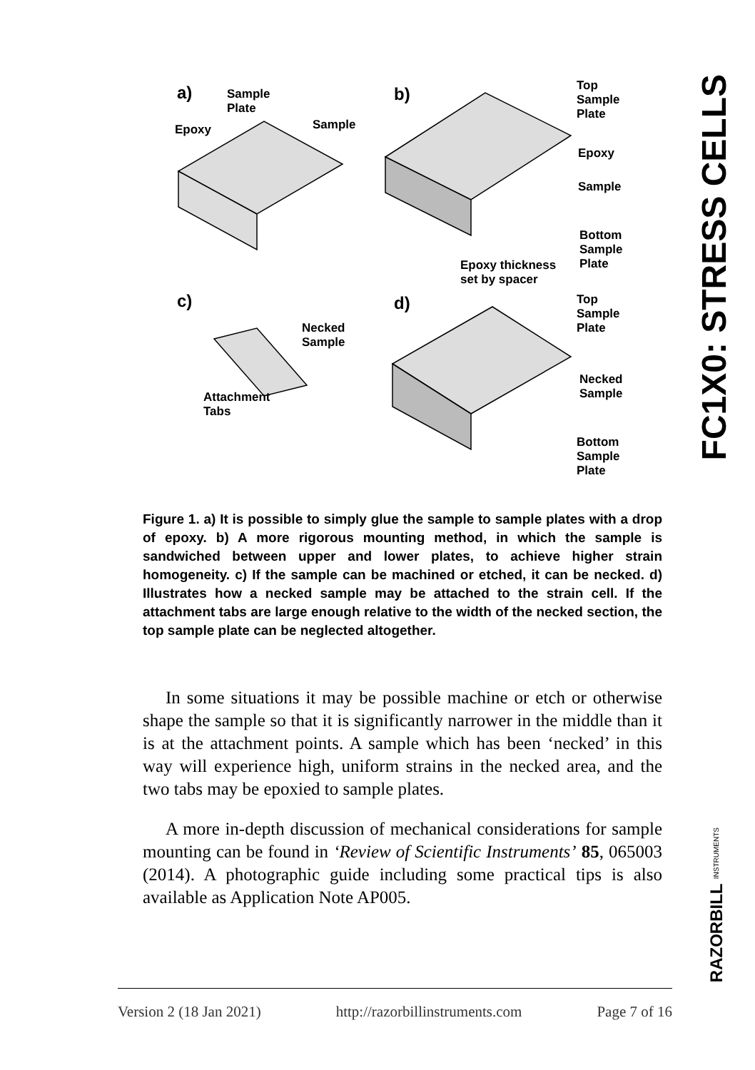a)
Sample
Plate
Epoxy Sample
b)
Top
Sample
Plate
Epoxy
Sample
Bottom
Sample
Plate
Epoxy thickness
set by spacer
c)
Necked
Sample
Attachment
Tabs
d)
Top
Sample
Plate
Necked
Sample
Bottom
Sample
Plate
Figure 1. a) It is possible to simply glue the sample to sample plates with a drop of epoxy. b) A more rigorous mounting method, in which the sample is sandwiched between upper and lower plates, to achieve higher strain homogeneity. c) If the sample can be machined or etched, it can be necked. d) Illustrates how a necked sample may be attached to the strain cell. If the attachment tabs are large enough relative to the width of the necked section, the top sample plate can be neglected altogether.
In some situations it may be possible machine or etch or otherwise shape the sample so that it is significantly narrower in the middle than it is at the attachment points. A sample which has been ‘necked’ in this way will experience high, uniform strains in the necked area, and the two tabs may be epoxied to sample plates.
A more in-depth discussion of mechanical considerations for sample mounting can be found in ‘Review of Scientific Instruments’ 85, 065003 (2014). A photographic guide including some practical tips is also available as Application Note AP005.
FC1X0: STRESS CELLS
RAZORBILL INSTRUMENTS
Version 2 (18 Jan 2021) http://razorbillinstruments.com Page 7 of 16